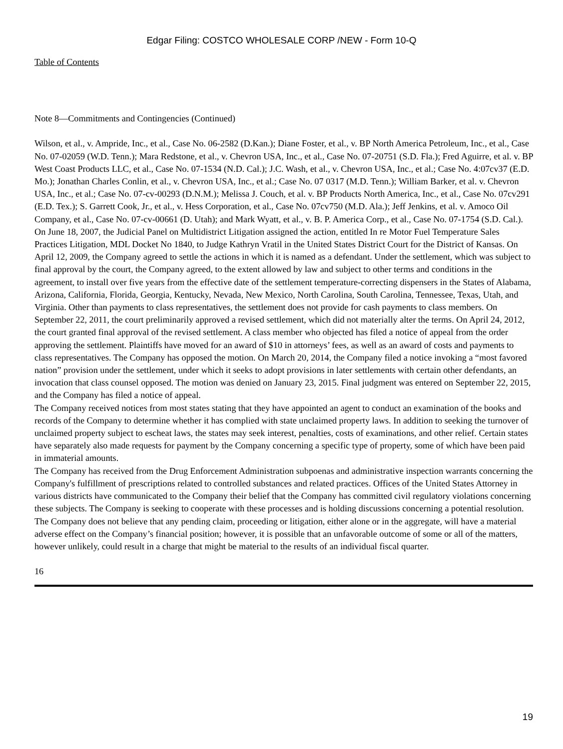Edgar Filing: COSTCO WHOLESALE CORP /NEW - Form 10-Q
Table of Contents
Note 8—Commitments and Contingencies (Continued)
Wilson, et al., v. Ampride, Inc., et al., Case No. 06-2582 (D.Kan.); Diane Foster, et al., v. BP North America Petroleum, Inc., et al., Case No. 07-02059 (W.D. Tenn.); Mara Redstone, et al., v. Chevron USA, Inc., et al., Case No. 07-20751 (S.D. Fla.); Fred Aguirre, et al. v. BP West Coast Products LLC, et al., Case No. 07-1534 (N.D. Cal.); J.C. Wash, et al., v. Chevron USA, Inc., et al.; Case No. 4:07cv37 (E.D. Mo.); Jonathan Charles Conlin, et al., v. Chevron USA, Inc., et al.; Case No. 07 0317 (M.D. Tenn.); William Barker, et al. v. Chevron USA, Inc., et al.; Case No. 07-cv-00293 (D.N.M.); Melissa J. Couch, et al. v. BP Products North America, Inc., et al., Case No. 07cv291 (E.D. Tex.); S. Garrett Cook, Jr., et al., v. Hess Corporation, et al., Case No. 07cv750 (M.D. Ala.); Jeff Jenkins, et al. v. Amoco Oil Company, et al., Case No. 07-cv-00661 (D. Utah); and Mark Wyatt, et al., v. B. P. America Corp., et al., Case No. 07-1754 (S.D. Cal.). On June 18, 2007, the Judicial Panel on Multidistrict Litigation assigned the action, entitled In re Motor Fuel Temperature Sales Practices Litigation, MDL Docket No 1840, to Judge Kathryn Vratil in the United States District Court for the District of Kansas. On April 12, 2009, the Company agreed to settle the actions in which it is named as a defendant. Under the settlement, which was subject to final approval by the court, the Company agreed, to the extent allowed by law and subject to other terms and conditions in the agreement, to install over five years from the effective date of the settlement temperature-correcting dispensers in the States of Alabama, Arizona, California, Florida, Georgia, Kentucky, Nevada, New Mexico, North Carolina, South Carolina, Tennessee, Texas, Utah, and Virginia. Other than payments to class representatives, the settlement does not provide for cash payments to class members. On September 22, 2011, the court preliminarily approved a revised settlement, which did not materially alter the terms. On April 24, 2012, the court granted final approval of the revised settlement. A class member who objected has filed a notice of appeal from the order approving the settlement. Plaintiffs have moved for an award of $10 in attorneys’ fees, as well as an award of costs and payments to class representatives. The Company has opposed the motion. On March 20, 2014, the Company filed a notice invoking a “most favored nation” provision under the settlement, under which it seeks to adopt provisions in later settlements with certain other defendants, an invocation that class counsel opposed. The motion was denied on January 23, 2015. Final judgment was entered on September 22, 2015, and the Company has filed a notice of appeal.
The Company received notices from most states stating that they have appointed an agent to conduct an examination of the books and records of the Company to determine whether it has complied with state unclaimed property laws. In addition to seeking the turnover of unclaimed property subject to escheat laws, the states may seek interest, penalties, costs of examinations, and other relief. Certain states have separately also made requests for payment by the Company concerning a specific type of property, some of which have been paid in immaterial amounts.
The Company has received from the Drug Enforcement Administration subpoenas and administrative inspection warrants concerning the Company's fulfillment of prescriptions related to controlled substances and related practices. Offices of the United States Attorney in various districts have communicated to the Company their belief that the Company has committed civil regulatory violations concerning these subjects. The Company is seeking to cooperate with these processes and is holding discussions concerning a potential resolution.
The Company does not believe that any pending claim, proceeding or litigation, either alone or in the aggregate, will have a material adverse effect on the Company’s financial position; however, it is possible that an unfavorable outcome of some or all of the matters, however unlikely, could result in a charge that might be material to the results of an individual fiscal quarter.
16
19